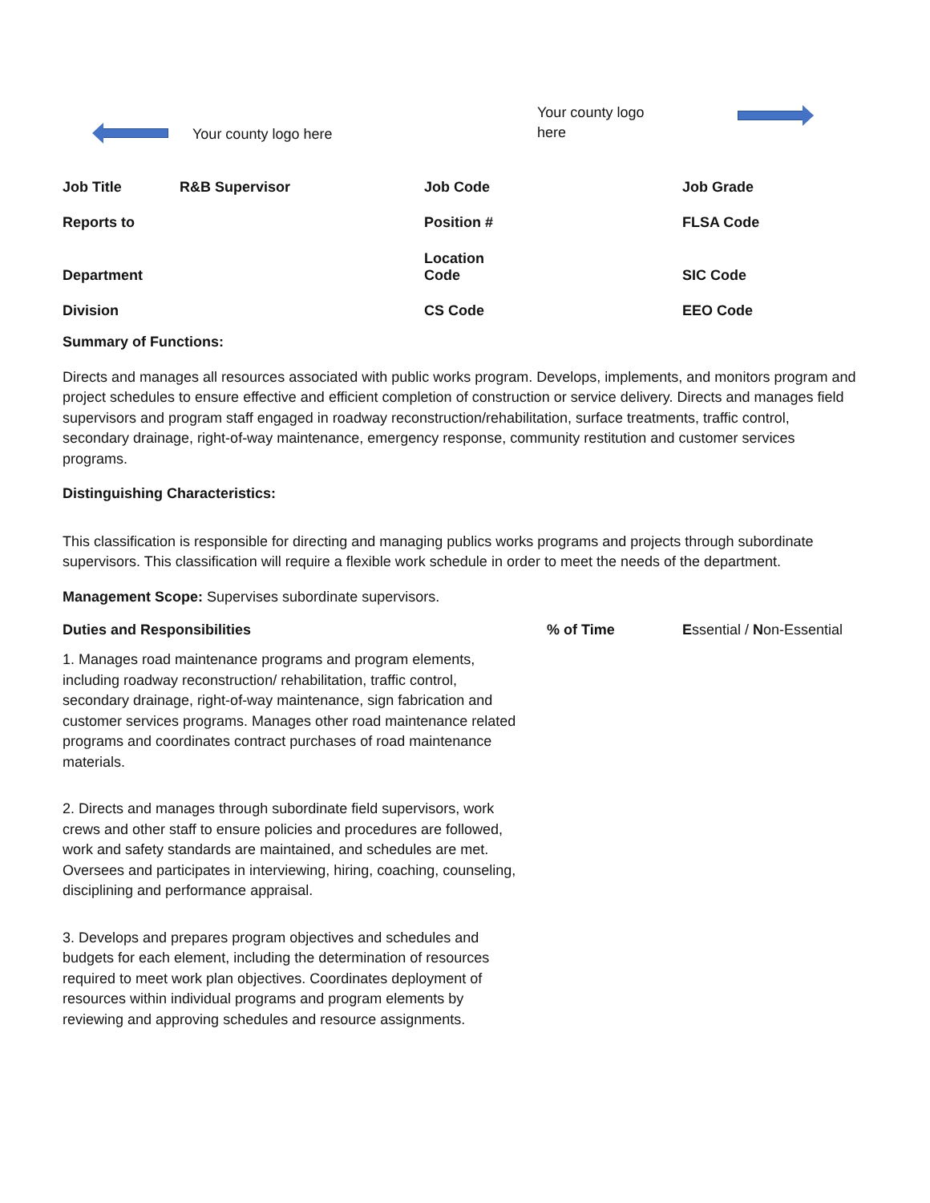Your county logo here Your county logo here
| Job Title | R&B Supervisor | Job Code | Job Grade |
| Reports to | | Position # | FLSA Code |
| Department | | Location Code | SIC Code |
| Division | | CS Code | EEO Code |
Summary of Functions:
Directs and manages all resources associated with public works program. Develops, implements, and monitors program and project schedules to ensure effective and efficient completion of construction or service delivery. Directs and manages field supervisors and program staff engaged in roadway reconstruction/rehabilitation, surface treatments, traffic control, secondary drainage, right-of-way maintenance, emergency response, community restitution and customer services programs.
Distinguishing Characteristics:
This classification is responsible for directing and managing publics works programs and projects through subordinate supervisors. This classification will require a flexible work schedule in order to meet the needs of the department.
Management Scope: Supervises subordinate supervisors.
Duties and Responsibilities% of Time Essential / Non-Essential
1. Manages road maintenance programs and program elements, including roadway reconstruction/ rehabilitation, traffic control, secondary drainage, right-of-way maintenance, sign fabrication and customer services programs. Manages other road maintenance related programs and coordinates contract purchases of road maintenance materials.
2. Directs and manages through subordinate field supervisors, work crews and other staff to ensure policies and procedures are followed, work and safety standards are maintained, and schedules are met. Oversees and participates in interviewing, hiring, coaching, counseling, disciplining and performance appraisal.
3. Develops and prepares program objectives and schedules and budgets for each element, including the determination of resources required to meet work plan objectives. Coordinates deployment of resources within individual programs and program elements by reviewing and approving schedules and resource assignments.